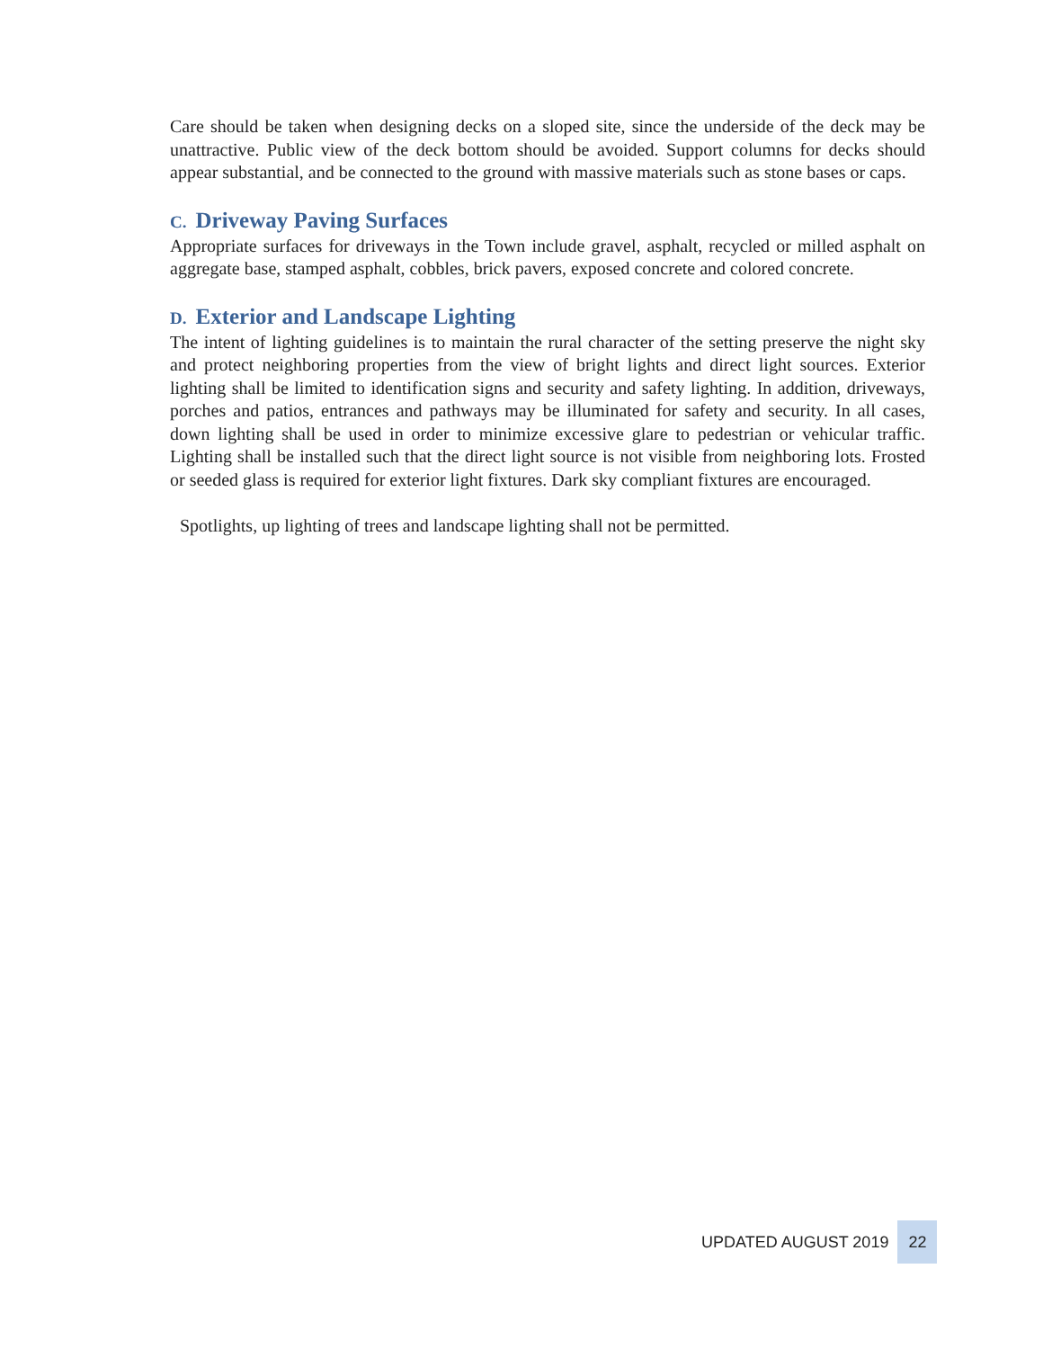Care should be taken when designing decks on a sloped site, since the underside of the deck may be unattractive. Public view of the deck bottom should be avoided. Support columns for decks should appear substantial, and be connected to the ground with massive materials such as stone bases or caps.
C. Driveway Paving Surfaces
Appropriate surfaces for driveways in the Town include gravel, asphalt, recycled or milled asphalt on aggregate base, stamped asphalt, cobbles, brick pavers, exposed concrete and colored concrete.
D. Exterior and Landscape Lighting
The intent of lighting guidelines is to maintain the rural character of the setting preserve the night sky and protect neighboring properties from the view of bright lights and direct light sources. Exterior lighting shall be limited to identification signs and security and safety lighting. In addition, driveways, porches and patios, entrances and pathways may be illuminated for safety and security. In all cases, down lighting shall be used in order to minimize excessive glare to pedestrian or vehicular traffic. Lighting shall be installed such that the direct light source is not visible from neighboring lots. Frosted or seeded glass is required for exterior light fixtures. Dark sky compliant fixtures are encouraged.
Spotlights, up lighting of trees and landscape lighting shall not be permitted.
UPDATED AUGUST 2019
22